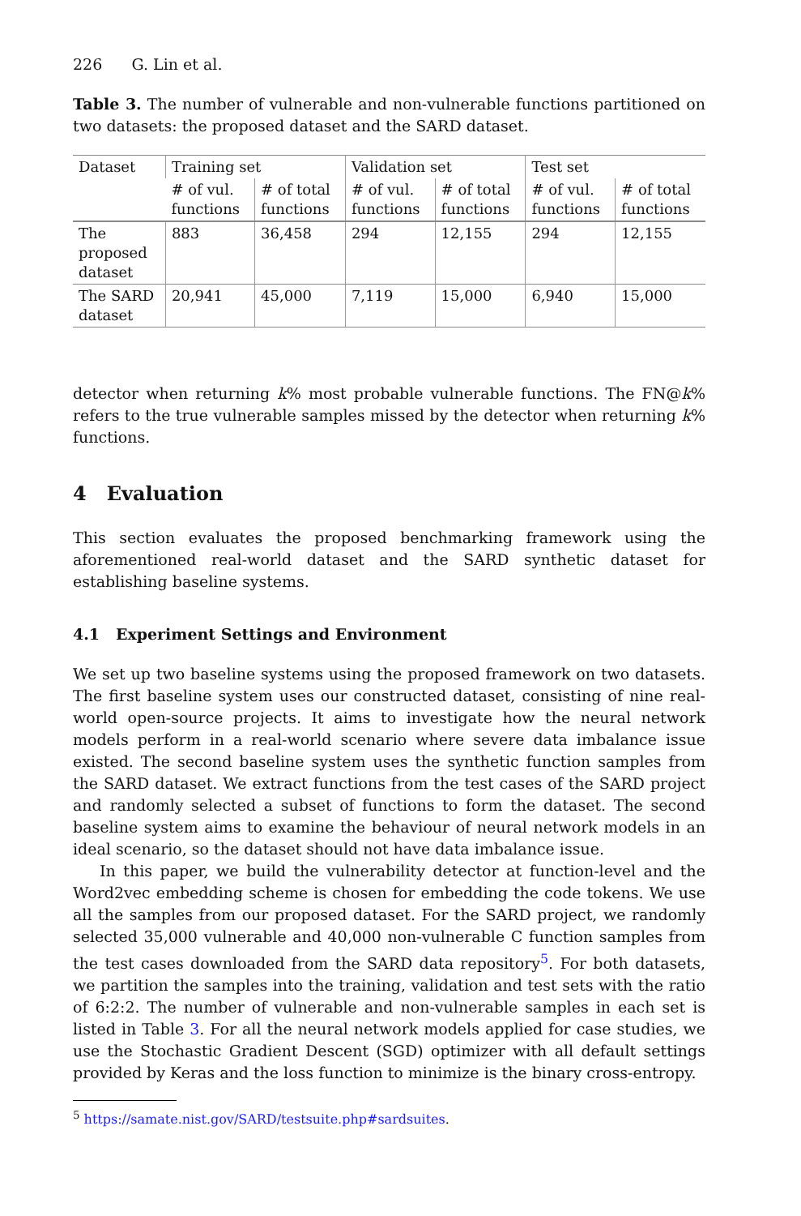226 G. Lin et al.
Table 3. The number of vulnerable and non-vulnerable functions partitioned on two datasets: the proposed dataset and the SARD dataset.
| Dataset | Training set | | Validation set | | Test set | |
| --- | --- | --- | --- | --- | --- | --- |
| | # of vul. functions | # of total functions | # of vul. functions | # of total functions | # of vul. functions | # of total functions |
| The proposed dataset | 883 | 36,458 | 294 | 12,155 | 294 | 12,155 |
| The SARD dataset | 20,941 | 45,000 | 7,119 | 15,000 | 6,940 | 15,000 |
detector when returning k% most probable vulnerable functions. The FN@k% refers to the true vulnerable samples missed by the detector when returning k% functions.
4 Evaluation
This section evaluates the proposed benchmarking framework using the aforementioned real-world dataset and the SARD synthetic dataset for establishing baseline systems.
4.1 Experiment Settings and Environment
We set up two baseline systems using the proposed framework on two datasets. The first baseline system uses our constructed dataset, consisting of nine real-world open-source projects. It aims to investigate how the neural network models perform in a real-world scenario where severe data imbalance issue existed. The second baseline system uses the synthetic function samples from the SARD dataset. We extract functions from the test cases of the SARD project and randomly selected a subset of functions to form the dataset. The second baseline system aims to examine the behaviour of neural network models in an ideal scenario, so the dataset should not have data imbalance issue.
In this paper, we build the vulnerability detector at function-level and the Word2vec embedding scheme is chosen for embedding the code tokens. We use all the samples from our proposed dataset. For the SARD project, we randomly selected 35,000 vulnerable and 40,000 non-vulnerable C function samples from the test cases downloaded from the SARD data repository<sup>5</sup>. For both datasets, we partition the samples into the training, validation and test sets with the ratio of 6:2:2. The number of vulnerable and non-vulnerable samples in each set is listed in Table 3. For all the neural network models applied for case studies, we use the Stochastic Gradient Descent (SGD) optimizer with all default settings provided by Keras and the loss function to minimize is the binary cross-entropy.
<sup>5</sup> https://samate.nist.gov/SARD/testsuite.php#sardsuites.